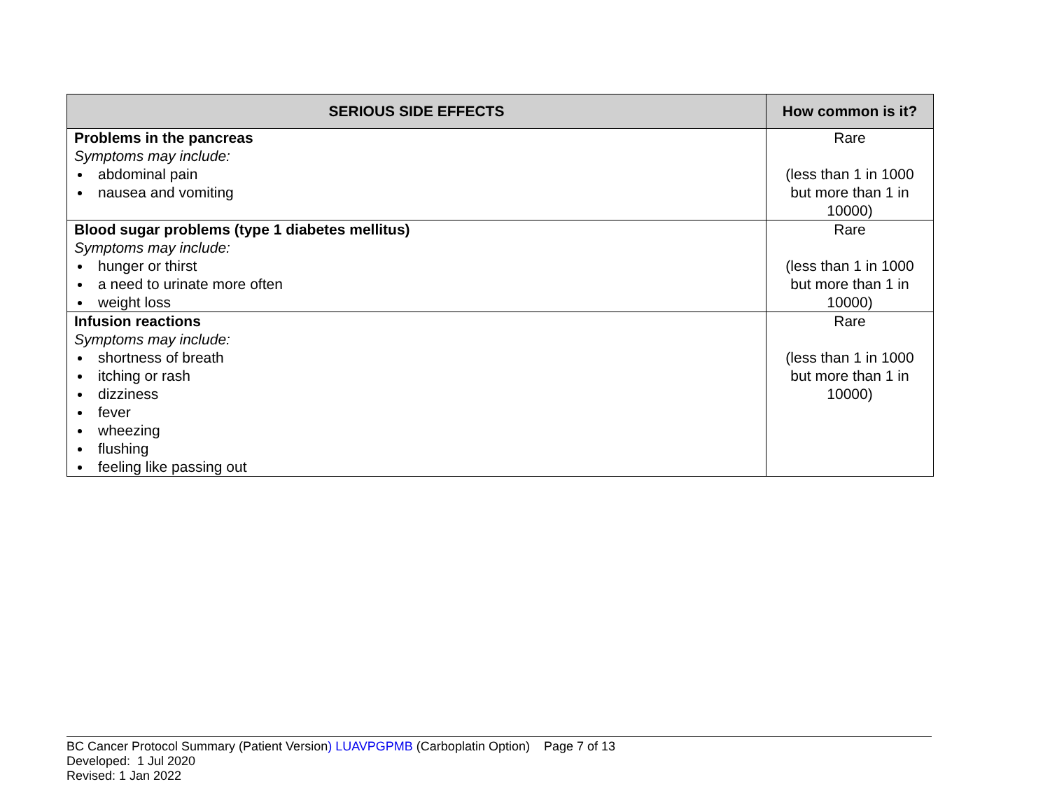| SERIOUS SIDE EFFECTS | How common is it? |
| --- | --- |
| Problems in the pancreas Symptoms may include: abdominal pain nausea and vomiting | Rare (less than 1 in 1000 but more than 1 in 10000) |
| Blood sugar problems (type 1 diabetes mellitus) Symptoms may include: hunger or thirst a need to urinate more often weight loss | Rare (less than 1 in 1000 but more than 1 in 10000) |
| Infusion reactions Symptoms may include: shortness of breath itching or rash dizziness fever wheezing flushing feeling like passing out | Rare (less than 1 in 1000 but more than 1 in 10000) |
BC Cancer Protocol Summary (Patient Version) LUAVPGPMB (Carboplatin Option) Page 7 of 13
Developed: 1 Jul 2020
Revised: 1 Jan 2022